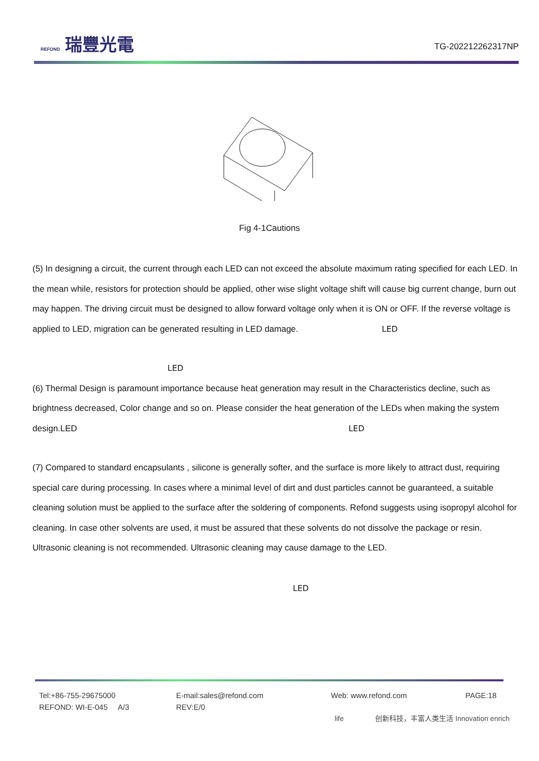REFOND 瑞豐光電
TG-202212262317NP
Fig 4-1Cautions
(5) In designing a circuit, the current through each LED can not exceed the absolute maximum rating specified for each LED. In the mean while, resistors for protection should be applied, other wise slight voltage shift will cause big current change, burn out may happen. The driving circuit must be designed to allow forward voltage only when it is ON or OFF. If the reverse voltage is applied to LED, migration can be generated resulting in LED damage. LED
LED
(6) Thermal Design is paramount importance because heat generation may result in the Characteristics decline, such as brightness decreased, Color change and so on. Please consider the heat generation of the LEDs when making the system design.LED LED
(7) Compared to standard encapsulants , silicone is generally softer, and the surface is more likely to attract dust, requiring special care during processing. In cases where a minimal level of dirt and dust particles cannot be guaranteed, a suitable cleaning solution must be applied to the surface after the soldering of components. Refond suggests using isopropyl alcohol for cleaning. In case other solvents are used, it must be assured that these solvents do not dissolve the package or resin. Ultrasonic cleaning is not recommended. Ultrasonic cleaning may cause damage to the LED.
LED
Tel:+86-755-29675000
REFOND: WI-E-045 A/3
E-mail:sales@refond.com
REV:E/0
Web: www.refond.com
PAGE:18
life 创新科技，丰富人类生活 Innovation enrich